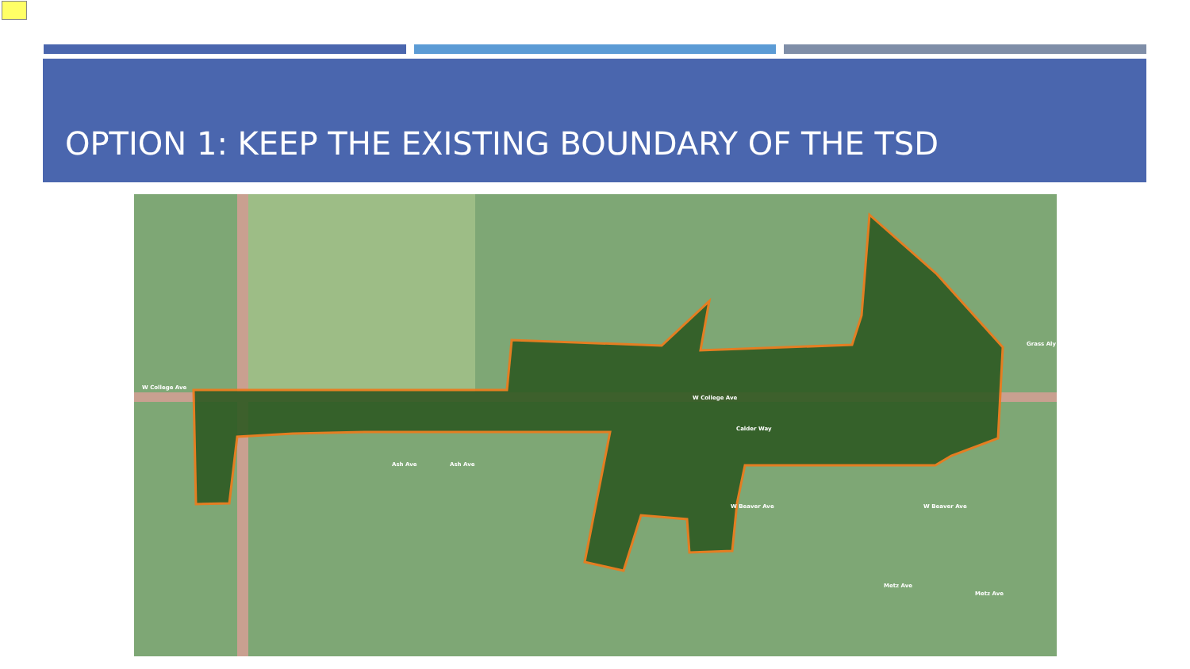OPTION 1: KEEP THE EXISTING BOUNDARY OF THE TSD
W College Ave
W College Ave
Ash Ave Ash Ave
Calder Way
W Beaver Ave W Beaver Ave
Metz Ave
Metz Ave
Grass Aly